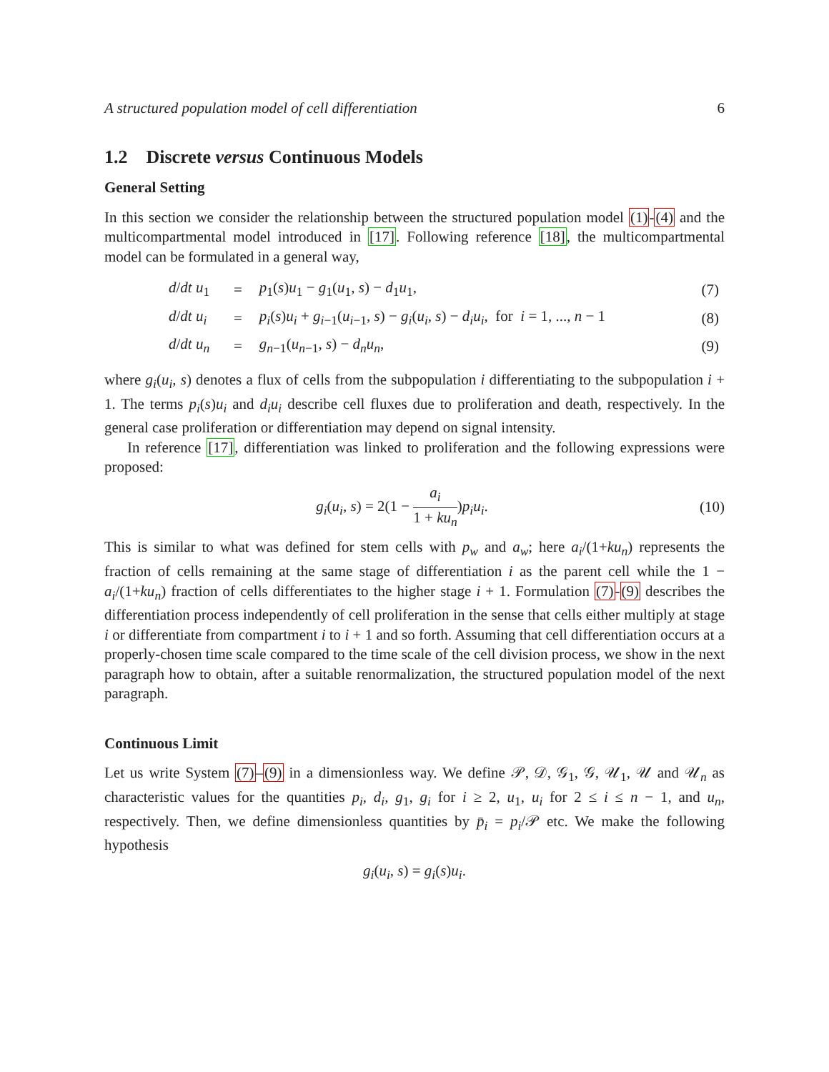A structured population model of cell differentiation 6
1.2 Discrete versus Continuous Models
General Setting
In this section we consider the relationship between the structured population model (1)-(4) and the multicompartmental model introduced in [17]. Following reference [18], the multicompartmental model can be formulated in a general way,
| d / dt u<sub>1</sub> | = | p<sub>1</sub>( s ) u<sub>1</sub> − g<sub>1</sub>( u<sub>1</sub>, s ) − d<sub>1</sub> u<sub>1</sub>, | (7) |
| d / dt u<sub>i</sub> | = | p<sub>i</sub> ( s ) u<sub>i</sub> + g<sub>i−1</sub>( u<sub>i−1</sub>, s ) − g<sub>i</sub> ( u<sub>i</sub> , s ) − d<sub>i</sub>u<sub>i</sub> , for i = 1, ..., n − 1 | (8) |
| d / dt u<sub>n</sub> | = | g<sub>n−1</sub>( u<sub>n−1</sub>, s ) − d<sub>n</sub>u<sub>n</sub> , | (9) |
where g<sub>i</sub>(u<sub>i</sub>, s) denotes a flux of cells from the subpopulation i differentiating to the subpopulation i + 1. The terms p<sub>i</sub>(s)u<sub>i</sub> and d<sub>i</sub>u<sub>i</sub> describe cell fluxes due to proliferation and death, respectively. In the general case proliferation or differentiation may depend on signal intensity.
In reference [17], differentiation was linked to proliferation and the following expressions were proposed:
g<sub>i</sub>(u<sub>i</sub>, s) = 2(1 − a<sub>i</sub> 1 + ku<sub>n</sub>)p<sub>i</sub>u<sub>i</sub>. (10)
This is similar to what was defined for stem cells with p<sub>w</sub> and a<sub>w</sub>; here a<sub>i</sub>/(1+ku<sub>n</sub>) represents the fraction of cells remaining at the same stage of differentiation i as the parent cell while the 1 − a<sub>i</sub>/(1+ku<sub>n</sub>) fraction of cells differentiates to the higher stage i + 1. Formulation (7)-(9) describes the differentiation process independently of cell proliferation in the sense that cells either multiply at stage i or differentiate from compartment i to i + 1 and so forth. Assuming that cell differentiation occurs at a properly-chosen time scale compared to the time scale of the cell division process, we show in the next paragraph how to obtain, after a suitable renormalization, the structured population model of the next paragraph.
Continuous Limit
Let us write System (7)–(9) in a dimensionless way. We define 𝒫, 𝒟, 𝒢<sub>1</sub>, 𝒢, 𝒰<sub>1</sub>, 𝒰 and 𝒰<sub>n</sub> as characteristic values for the quantities p<sub>i</sub>, d<sub>i</sub>, g<sub>1</sub>, g<sub>i</sub> for i ≥ 2, u<sub>1</sub>, u<sub>i</sub> for 2 ≤ i ≤ n − 1, and u<sub>n</sub>, respectively. Then, we define dimensionless quantities by p̄<sub>i</sub> = p<sub>i</sub>/𝒫 etc. We make the following hypothesis
g<sub>i</sub>(u<sub>i</sub>, s) = g<sub>i</sub>(s)u<sub>i</sub>.